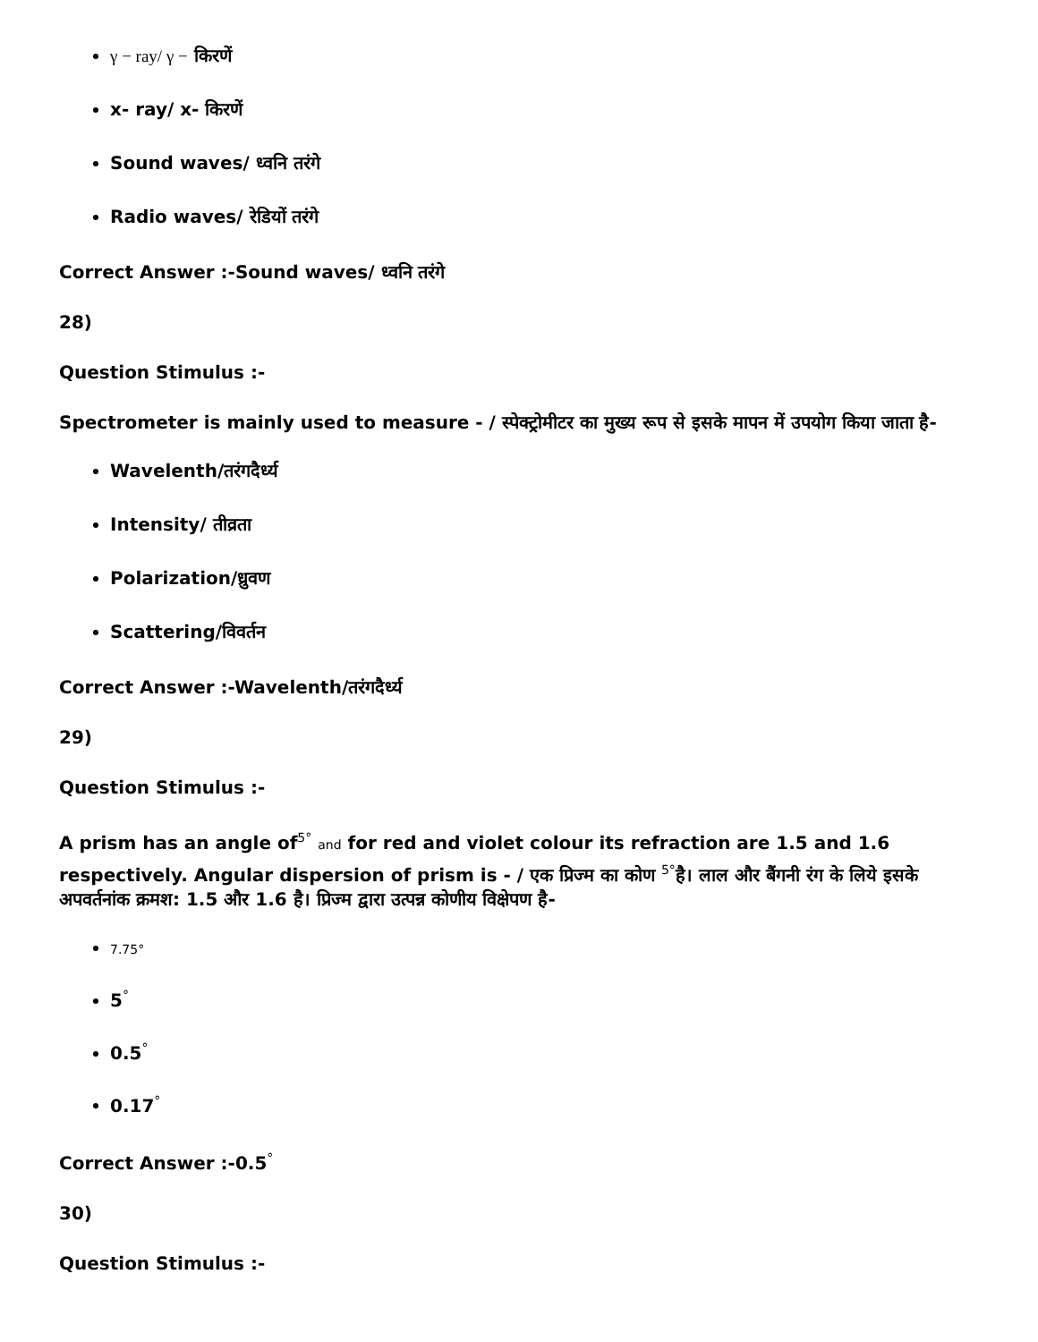γ − ray/ γ − किरणें
x- ray/ x- किरणें
Sound waves/ ध्वनि तरंगे
Radio waves/ रेडियों तरंगे
Correct Answer :-Sound waves/ ध्वनि तरंगे
28)
Question Stimulus :-
Spectrometer is mainly used to measure - / स्पेक्ट्रोमीटर का मुख्य रूप से इसके मापन में उपयोग किया जाता है-
Wavelenth/तरंगदैर्ध्य
Intensity/ तीव्रता
Polarization/ध्रुवण
Scattering/विवर्तन
Correct Answer :-Wavelenth/तरंगदैर्ध्य
29)
Question Stimulus :-
A prism has an angle of<sup>5°</sup> and for red and violet colour its refraction are 1.5 and 1.6 respectively. Angular dispersion of prism is - / एक प्रिज्म का कोण <sup>5°</sup>है। लाल और बैंगनी रंग के लिये इसके अपवर्तनांक क्रमश: 1.5 और 1.6 है। प्रिज्म द्वारा उत्पन्न कोणीय विक्षेपण है-
7.75°
5<sup>°</sup>
0.5<sup>°</sup>
0.17<sup>°</sup>
Correct Answer :-0.5<sup>°</sup>
30)
Question Stimulus :-